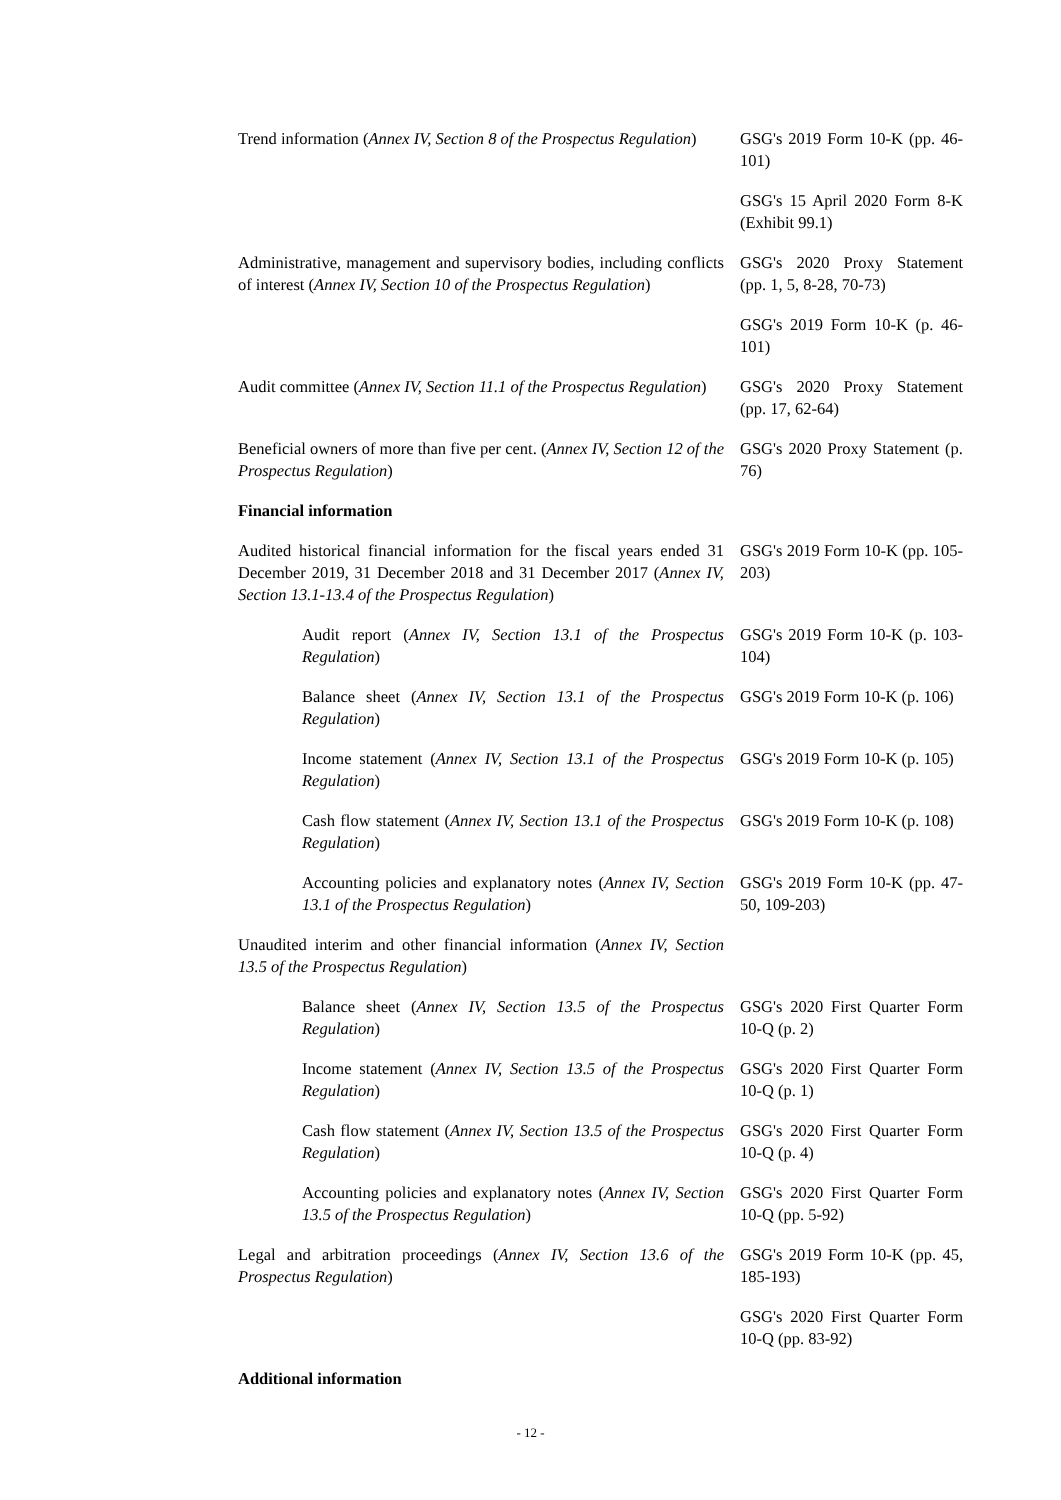| Trend information ( Annex IV, Section 8 of the Prospectus Regulation ) | GSG's 2019 Form 10-K (pp. 46-101) |
| | GSG's 15 April 2020 Form 8-K (Exhibit 99.1) |
| Administrative, management and supervisory bodies, including conflicts of interest ( Annex IV, Section 10 of the Prospectus Regulation ) | GSG's 2020 Proxy Statement (pp. 1, 5, 8-28, 70-73) |
| | GSG's 2019 Form 10-K (p. 46-101) |
| Audit committee ( Annex IV, Section 11.1 of the Prospectus Regulation ) | GSG's 2020 Proxy Statement (pp. 17, 62-64) |
| Beneficial owners of more than five per cent. ( Annex IV, Section 12 of the Prospectus Regulation ) | GSG's 2020 Proxy Statement (p. 76) |
| Financial information | |
| Audited historical financial information for the fiscal years ended 31 December 2019, 31 December 2018 and 31 December 2017 ( Annex IV, Section 13.1-13.4 of the Prospectus Regulation ) | GSG's 2019 Form 10-K (pp. 105-203) |
| Audit report ( Annex IV, Section 13.1 of the Prospectus Regulation ) | GSG's 2019 Form 10-K (p. 103-104) |
| Balance sheet ( Annex IV, Section 13.1 of the Prospectus Regulation ) | GSG's 2019 Form 10-K (p. 106) |
| Income statement ( Annex IV, Section 13.1 of the Prospectus Regulation ) | GSG's 2019 Form 10-K (p. 105) |
| Cash flow statement ( Annex IV, Section 13.1 of the Prospectus Regulation ) | GSG's 2019 Form 10-K (p. 108) |
| Accounting policies and explanatory notes ( Annex IV, Section 13.1 of the Prospectus Regulation ) | GSG's 2019 Form 10-K (pp. 47-50, 109-203) |
| Unaudited interim and other financial information ( Annex IV, Section 13.5 of the Prospectus Regulation ) | |
| Balance sheet ( Annex IV, Section 13.5 of the Prospectus Regulation ) | GSG's 2020 First Quarter Form 10-Q (p. 2) |
| Income statement ( Annex IV, Section 13.5 of the Prospectus Regulation ) | GSG's 2020 First Quarter Form 10-Q (p. 1) |
| Cash flow statement ( Annex IV, Section 13.5 of the Prospectus Regulation ) | GSG's 2020 First Quarter Form 10-Q (p. 4) |
| Accounting policies and explanatory notes ( Annex IV, Section 13.5 of the Prospectus Regulation ) | GSG's 2020 First Quarter Form 10-Q (pp. 5-92) |
| Legal and arbitration proceedings ( Annex IV, Section 13.6 of the Prospectus Regulation ) | GSG's 2019 Form 10-K (pp. 45, 185-193) |
| | GSG's 2020 First Quarter Form 10-Q (pp. 83-92) |
| Additional information | |
- 12 -